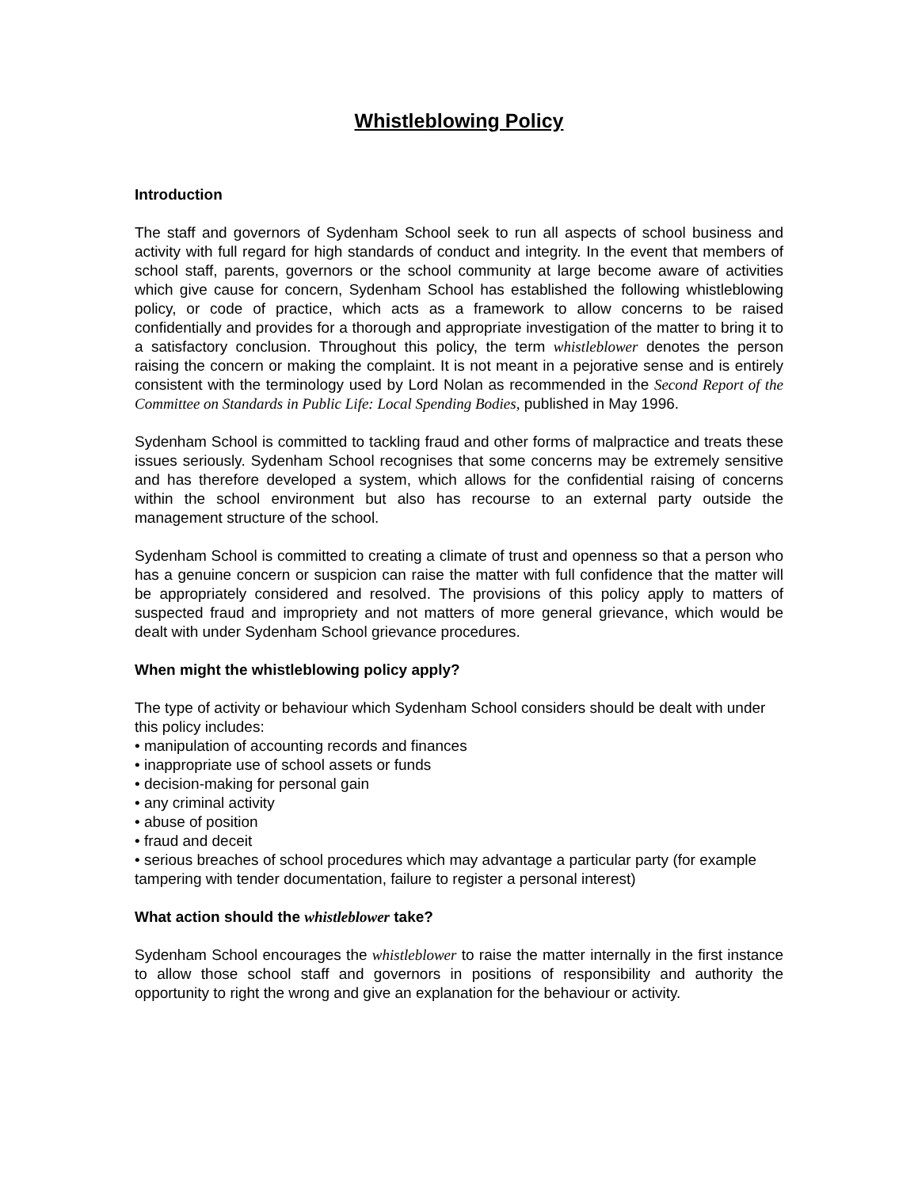Whistleblowing Policy
Introduction
The staff and governors of Sydenham School seek to run all aspects of school business and activity with full regard for high standards of conduct and integrity. In the event that members of school staff, parents, governors or the school community at large become aware of activities which give cause for concern, Sydenham School has established the following whistleblowing policy, or code of practice, which acts as a framework to allow concerns to be raised confidentially and provides for a thorough and appropriate investigation of the matter to bring it to a satisfactory conclusion. Throughout this policy, the term whistleblower denotes the person raising the concern or making the complaint. It is not meant in a pejorative sense and is entirely consistent with the terminology used by Lord Nolan as recommended in the Second Report of the Committee on Standards in Public Life: Local Spending Bodies, published in May 1996.
Sydenham School is committed to tackling fraud and other forms of malpractice and treats these issues seriously. Sydenham School recognises that some concerns may be extremely sensitive and has therefore developed a system, which allows for the confidential raising of concerns within the school environment but also has recourse to an external party outside the management structure of the school.
Sydenham School is committed to creating a climate of trust and openness so that a person who has a genuine concern or suspicion can raise the matter with full confidence that the matter will be appropriately considered and resolved. The provisions of this policy apply to matters of suspected fraud and impropriety and not matters of more general grievance, which would be dealt with under Sydenham School grievance procedures.
When might the whistleblowing policy apply?
The type of activity or behaviour which Sydenham School considers should be dealt with under this policy includes:
• manipulation of accounting records and finances
• inappropriate use of school assets or funds
• decision-making for personal gain
• any criminal activity
• abuse of position
• fraud and deceit
• serious breaches of school procedures which may advantage a particular party (for example tampering with tender documentation, failure to register a personal interest)
What action should the whistleblower take?
Sydenham School encourages the whistleblower to raise the matter internally in the first instance to allow those school staff and governors in positions of responsibility and authority the opportunity to right the wrong and give an explanation for the behaviour or activity.